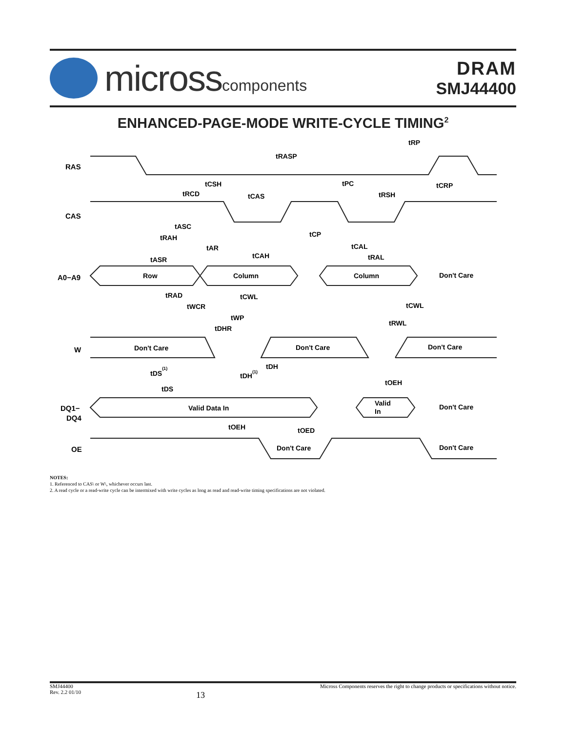microsscomponents
DRAM
SMJ44400
ENHANCED-PAGE-MODE WRITE-CYCLE TIMING<sup>2</sup>
RAS
CAS
A0−A9
W
DQ1−
DQ4
OE
Row
Column
Column
Don't Care
Don't Care
Don't Care
Don't Care
Valid Data In
Valid
In
Don't Care
Don't Care
Don't Care
tRP
tRASP
tCSH
tPC
tCRP
tRCD
tCAS
tRSH
tASC
tCP
tRAH
tAR
tCAL
tCAH
tRAL
tASR
tRAD
tCWL
tWCR
tCWL
tWP
tRWL
tDHR
tDS(1)
tDH
tDH(1)
tOEH
tDS
tOEH
tOED
NOTES:
1. Referenced to CAS\ or W\, whichever occurs last.
2. A read cycle or a read-write cycle can be intermixed with write cycles as long as read and read-write timing specifications are not violated.
SMJ44400
Rev. 2.2 01/10
13
Micross Components reserves the right to change products or specifications without notice.